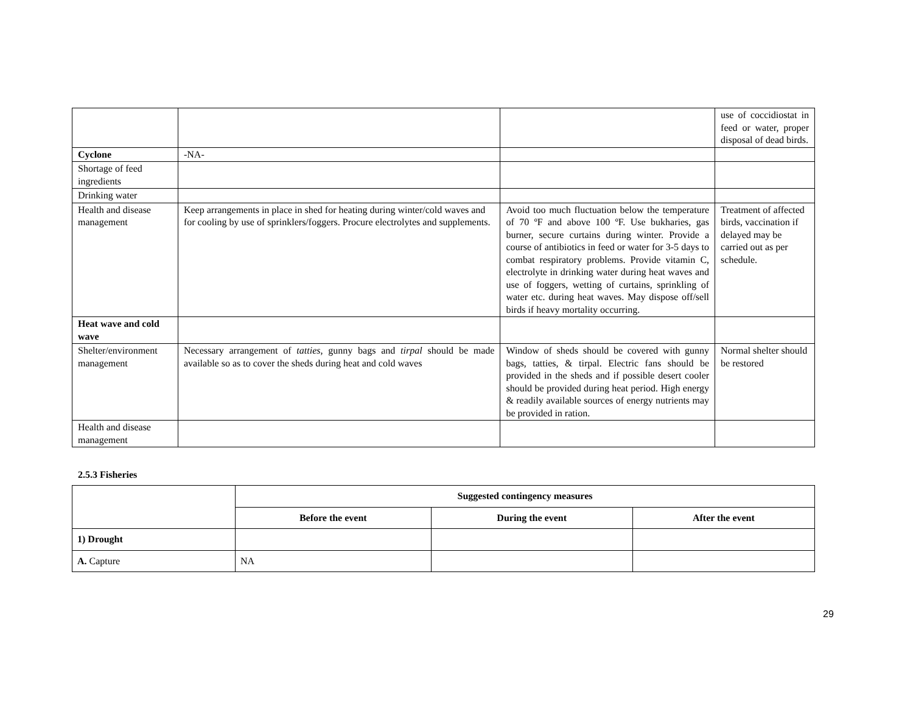| | | | use of coccidiostat in feed or water, proper disposal of dead birds. |
| Cyclone | -NA- | | |
| Shortage of feed ingredients | | | |
| Drinking water | | | |
| Health and disease management | Keep arrangements in place in shed for heating during winter/cold waves and for cooling by use of sprinklers/foggers. Procure electrolytes and supplements. | Avoid too much fluctuation below the temperature of 70 ºF and above 100 ºF. Use bukharies, gas burner, secure curtains during winter. Provide a course of antibiotics in feed or water for 3-5 days to combat respiratory problems. Provide vitamin C, electrolyte in drinking water during heat waves and use of foggers, wetting of curtains, sprinkling of water etc. during heat waves. May dispose off/sell birds if heavy mortality occurring. | Treatment of affected birds, vaccination if delayed may be carried out as per schedule. |
| Heat wave and cold wave | | | |
| Shelter/environment management | Necessary arrangement of tatties , gunny bags and tirpal should be made available so as to cover the sheds during heat and cold waves | Window of sheds should be covered with gunny bags, tatties, & tirpal. Electric fans should be provided in the sheds and if possible desert cooler should be provided during heat period. High energy & readily available sources of energy nutrients may be provided in ration. | Normal shelter should be restored |
| Health and disease management | | | |
2.5.3 Fisheries
| | Suggested contingency measures | | |
| | Before the event | During the event | After the event |
| 1) Drought | | | |
| A. Capture | NA | | |
29